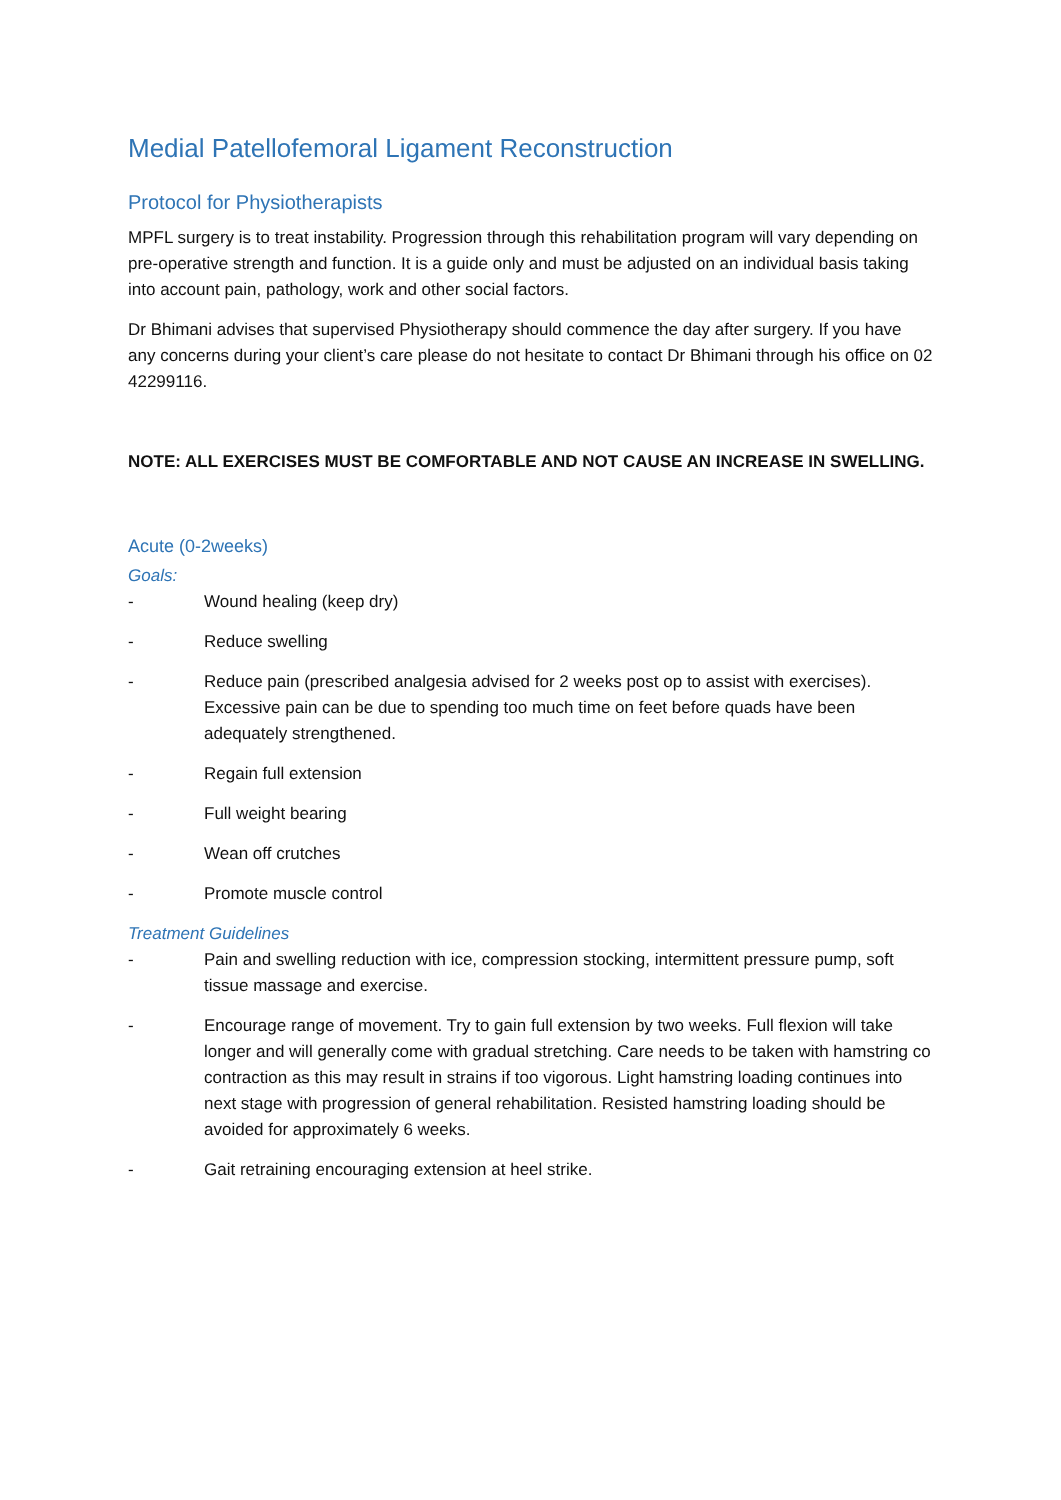Medial Patellofemoral Ligament Reconstruction
Protocol for Physiotherapists
MPFL surgery is to treat instability. Progression through this rehabilitation program will vary depending on pre-operative strength and function. It is a guide only and must be adjusted on an individual basis taking into account pain, pathology, work and other social factors.
Dr Bhimani advises that supervised Physiotherapy should commence the day after surgery. If you have any concerns during your client’s care please do not hesitate to contact Dr Bhimani through his office on 02 42299116.
NOTE: ALL EXERCISES MUST BE COMFORTABLE AND NOT CAUSE AN INCREASE IN SWELLING.
Acute (0-2weeks)
Goals:
- Wound healing (keep dry)
- Reduce swelling
- Reduce pain (prescribed analgesia advised for 2 weeks post op to assist with exercises). Excessive pain can be due to spending too much time on feet before quads have been adequately strengthened.
- Regain full extension
- Full weight bearing
- Wean off crutches
- Promote muscle control
Treatment Guidelines
- Pain and swelling reduction with ice, compression stocking, intermittent pressure pump, soft tissue massage and exercise.
- Encourage range of movement. Try to gain full extension by two weeks. Full flexion will take longer and will generally come with gradual stretching. Care needs to be taken with hamstring co contraction as this may result in strains if too vigorous. Light hamstring loading continues into next stage with progression of general rehabilitation. Resisted hamstring loading should be avoided for approximately 6 weeks.
- Gait retraining encouraging extension at heel strike.